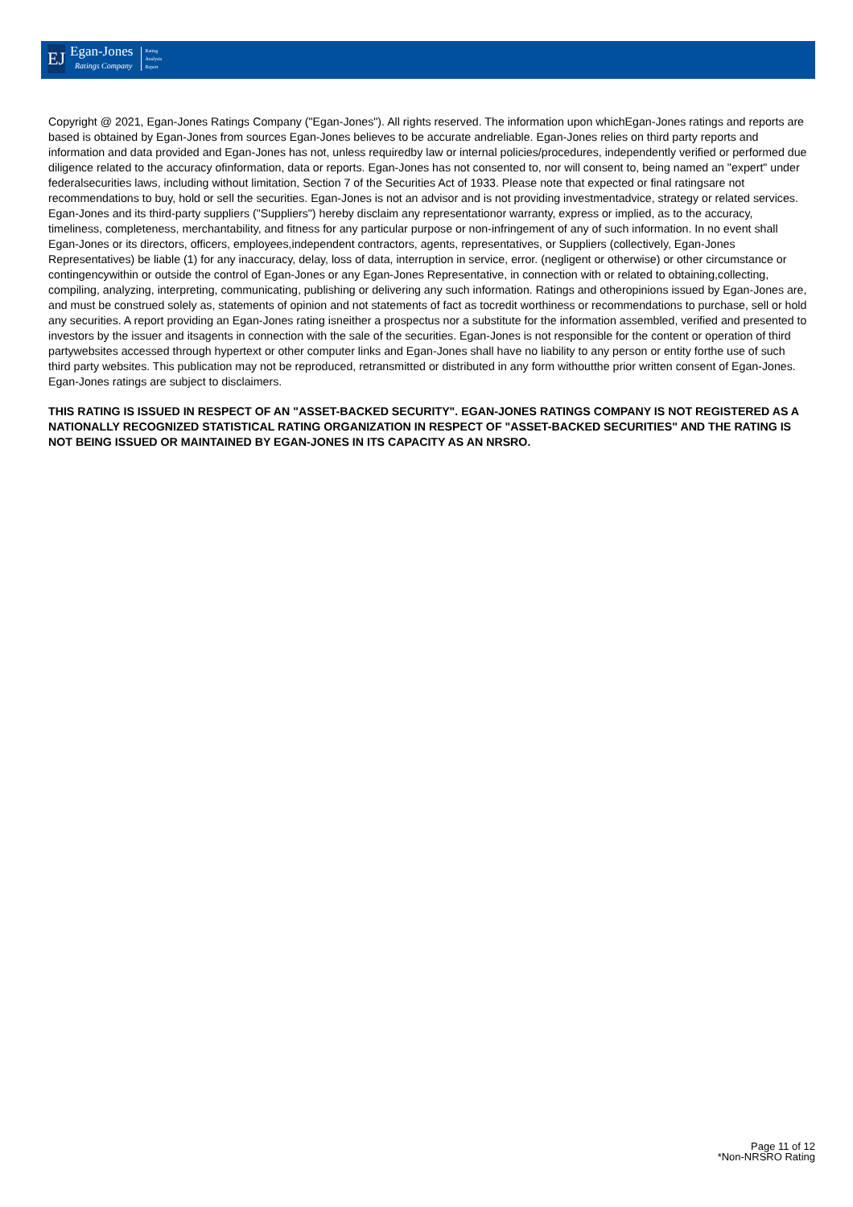EJ
Egan-Jones
Ratings Company
Rating
Analysis
Report
Copyright @ 2021, Egan-Jones Ratings Company ("Egan-Jones"). All rights reserved. The information upon whichEgan-Jones ratings and reports are based is obtained by Egan-Jones from sources Egan-Jones believes to be accurate andreliable. Egan-Jones relies on third party reports and information and data provided and Egan-Jones has not, unless requiredby law or internal policies/procedures, independently verified or performed due diligence related to the accuracy ofinformation, data or reports. Egan-Jones has not consented to, nor will consent to, being named an "expert" under federalsecurities laws, including without limitation, Section 7 of the Securities Act of 1933. Please note that expected or final ratingsare not recommendations to buy, hold or sell the securities. Egan-Jones is not an advisor and is not providing investmentadvice, strategy or related services. Egan-Jones and its third-party suppliers ("Suppliers") hereby disclaim any representationor warranty, express or implied, as to the accuracy, timeliness, completeness, merchantability, and fitness for any particular purpose or non-infringement of any of such information. In no event shall Egan-Jones or its directors, officers, employees,independent contractors, agents, representatives, or Suppliers (collectively, Egan-Jones Representatives) be liable (1) for any inaccuracy, delay, loss of data, interruption in service, error. (negligent or otherwise) or other circumstance or contingencywithin or outside the control of Egan-Jones or any Egan-Jones Representative, in connection with or related to obtaining,collecting, compiling, analyzing, interpreting, communicating, publishing or delivering any such information. Ratings and otheropinions issued by Egan-Jones are, and must be construed solely as, statements of opinion and not statements of fact as tocredit worthiness or recommendations to purchase, sell or hold any securities. A report providing an Egan-Jones rating isneither a prospectus nor a substitute for the information assembled, verified and presented to investors by the issuer and itsagents in connection with the sale of the securities. Egan-Jones is not responsible for the content or operation of third partywebsites accessed through hypertext or other computer links and Egan-Jones shall have no liability to any person or entity forthe use of such third party websites. This publication may not be reproduced, retransmitted or distributed in any form withoutthe prior written consent of Egan-Jones. Egan-Jones ratings are subject to disclaimers.
THIS RATING IS ISSUED IN RESPECT OF AN "ASSET-BACKED SECURITY". EGAN-JONES RATINGS COMPANY IS NOT REGISTERED AS A NATIONALLY RECOGNIZED STATISTICAL RATING ORGANIZATION IN RESPECT OF "ASSET-BACKED SECURITIES" AND THE RATING IS NOT BEING ISSUED OR MAINTAINED BY EGAN-JONES IN ITS CAPACITY AS AN NRSRO.
Page 11 of 12
*Non-NRSRO Rating